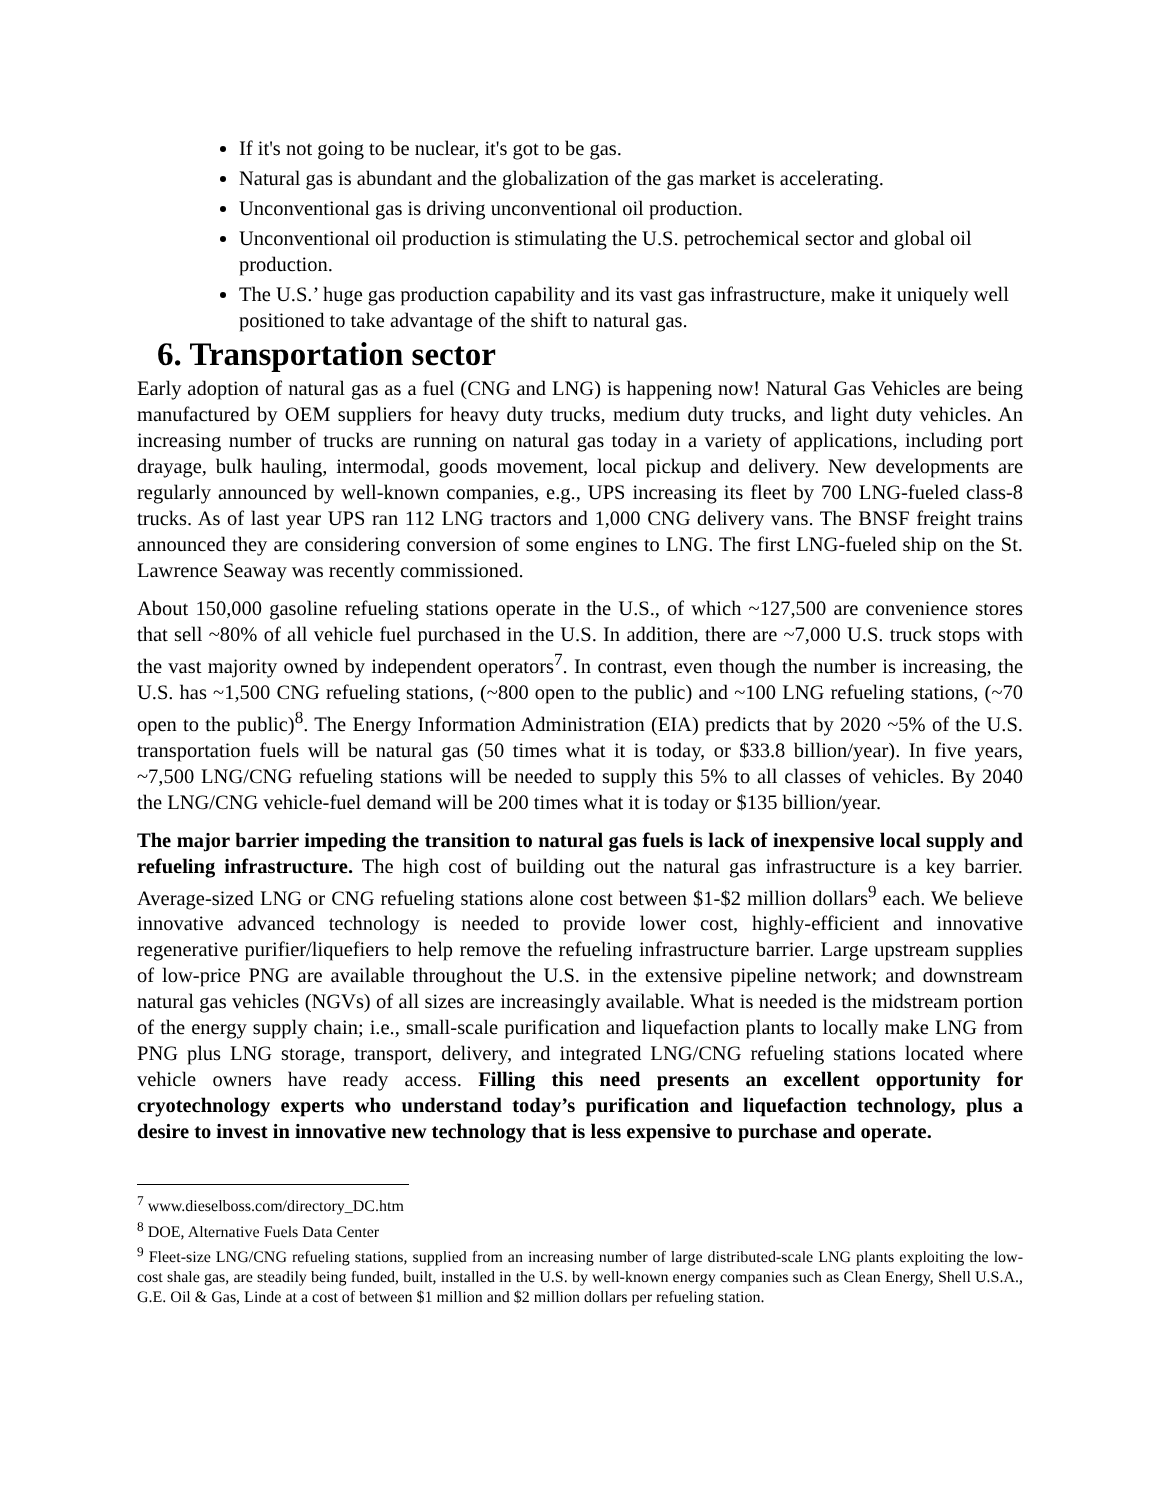If it's not going to be nuclear, it's got to be gas.
Natural gas is abundant and the globalization of the gas market is accelerating.
Unconventional gas is driving unconventional oil production.
Unconventional oil production is stimulating the U.S. petrochemical sector and global oil production.
The U.S.’ huge gas production capability and its vast gas infrastructure, make it uniquely well positioned to take advantage of the shift to natural gas.
6. Transportation sector
Early adoption of natural gas as a fuel (CNG and LNG) is happening now! Natural Gas Vehicles are being manufactured by OEM suppliers for heavy duty trucks, medium duty trucks, and light duty vehicles. An increasing number of trucks are running on natural gas today in a variety of applications, including port drayage, bulk hauling, intermodal, goods movement, local pickup and delivery. New developments are regularly announced by well-known companies, e.g., UPS increasing its fleet by 700 LNG-fueled class-8 trucks. As of last year UPS ran 112 LNG tractors and 1,000 CNG delivery vans. The BNSF freight trains announced they are considering conversion of some engines to LNG. The first LNG-fueled ship on the St. Lawrence Seaway was recently commissioned.
About 150,000 gasoline refueling stations operate in the U.S., of which ~127,500 are convenience stores that sell ~80% of all vehicle fuel purchased in the U.S. In addition, there are ~7,000 U.S. truck stops with the vast majority owned by independent operators<sup>7</sup>. In contrast, even though the number is increasing, the U.S. has ~1,500 CNG refueling stations, (~800 open to the public) and ~100 LNG refueling stations, (~70 open to the public)<sup>8</sup>. The Energy Information Administration (EIA) predicts that by 2020 ~5% of the U.S. transportation fuels will be natural gas (50 times what it is today, or $33.8 billion/year). In five years, ~7,500 LNG/CNG refueling stations will be needed to supply this 5% to all classes of vehicles. By 2040 the LNG/CNG vehicle-fuel demand will be 200 times what it is today or $135 billion/year.
The major barrier impeding the transition to natural gas fuels is lack of inexpensive local supply and refueling infrastructure. The high cost of building out the natural gas infrastructure is a key barrier. Average-sized LNG or CNG refueling stations alone cost between $1-$2 million dollars<sup>9</sup> each. We believe innovative advanced technology is needed to provide lower cost, highly-efficient and innovative regenerative purifier/liquefiers to help remove the refueling infrastructure barrier. Large upstream supplies of low-price PNG are available throughout the U.S. in the extensive pipeline network; and downstream natural gas vehicles (NGVs) of all sizes are increasingly available. What is needed is the midstream portion of the energy supply chain; i.e., small-scale purification and liquefaction plants to locally make LNG from PNG plus LNG storage, transport, delivery, and integrated LNG/CNG refueling stations located where vehicle owners have ready access. Filling this need presents an excellent opportunity for cryotechnology experts who understand today’s purification and liquefaction technology, plus a desire to invest in innovative new technology that is less expensive to purchase and operate.
<sup>7</sup> www.dieselboss.com/directory_DC.htm
<sup>8</sup> DOE, Alternative Fuels Data Center
<sup>9</sup> Fleet-size LNG/CNG refueling stations, supplied from an increasing number of large distributed-scale LNG plants exploiting the low-cost shale gas, are steadily being funded, built, installed in the U.S. by well-known energy companies such as Clean Energy, Shell U.S.A., G.E. Oil & Gas, Linde at a cost of between $1 million and $2 million dollars per refueling station.